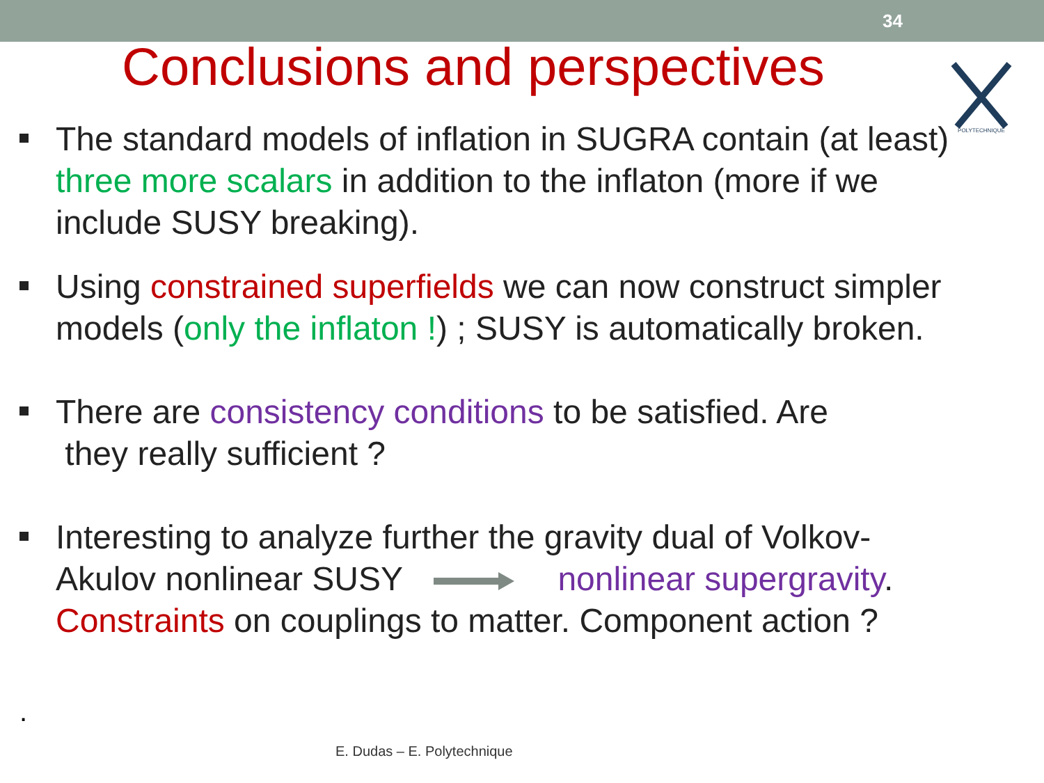34
Conclusions and perspectives
POLYTECHNIQUE
The standard models of inflation in SUGRA contain (at least) three more scalars in addition to the inflaton (more if we include SUSY breaking).
Using constrained superfields we can now construct simpler models (only the inflaton !) ; SUSY is automatically broken.
There are consistency conditions to be satisfied. Are
they really sufficient ?
Interesting to analyze further the gravity dual of Volkov-Akulov nonlinear SUSY nonlinear supergravity. Constraints on couplings to matter. Component action ?
.
E. Dudas – E. Polytechnique